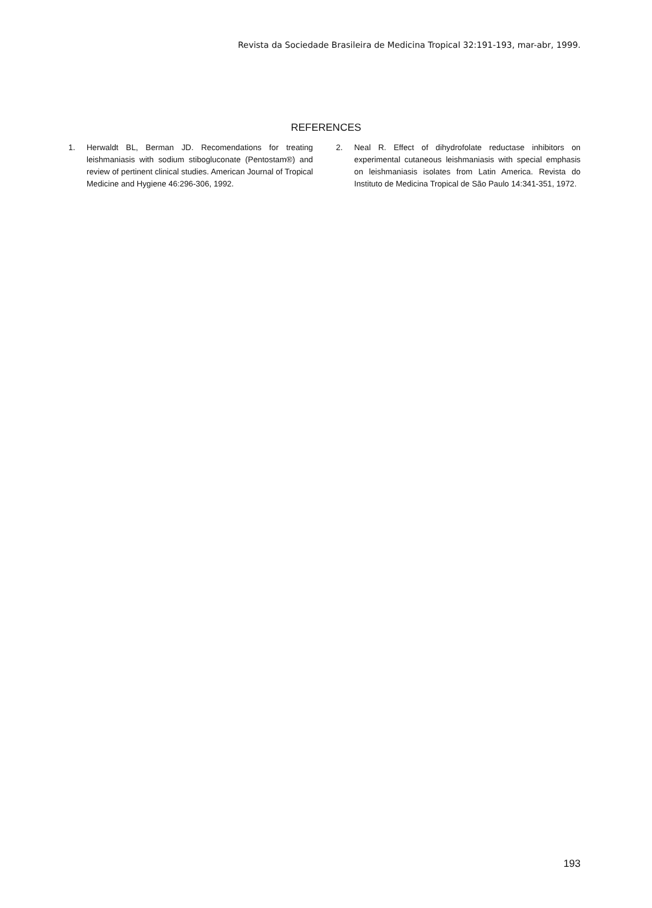Revista da Sociedade Brasileira de Medicina Tropical 32:191-193, mar-abr, 1999.
REFERENCES
1. Herwaldt BL, Berman JD. Recomendations for treating leishmaniasis with sodium stibogluconate (Pentostam®) and review of pertinent clinical studies. American Journal of Tropical Medicine and Hygiene 46:296-306, 1992.
2. Neal R. Effect of dihydrofolate reductase inhibitors on experimental cutaneous leishmaniasis with special emphasis on leishmaniasis isolates from Latin America. Revista do Instituto de Medicina Tropical de São Paulo 14:341-351, 1972.
193